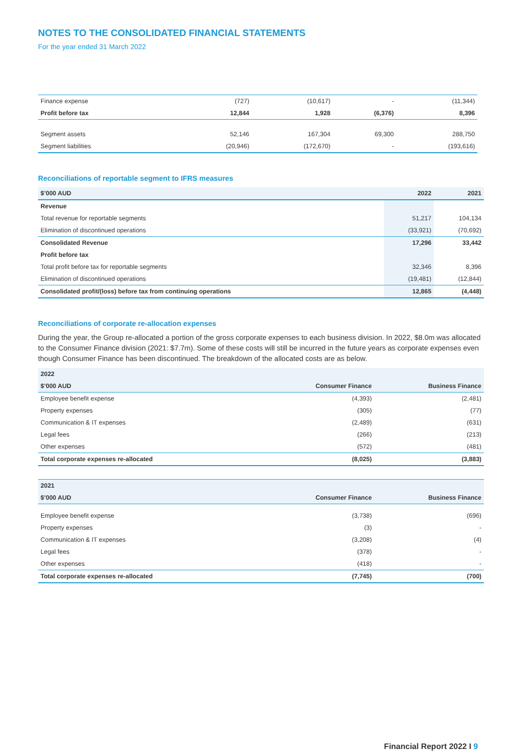NOTES TO THE CONSOLIDATED FINANCIAL STATEMENTS
For the year ended 31 March 2022
| Finance expense | (727) | (10,617) | - | (11,344) |
| Profit before tax | 12,844 | 1,928 | (6,376) | 8,396 |
| Segment assets | 52,146 | 167,304 | 69,300 | 288,750 |
| Segment liabilities | (20,946) | (172,670) | - | (193,616) |
Reconciliations of reportable segment to IFRS measures
| $’000 AUD | 2022 | 2021 |
| --- | --- | --- |
| Revenue | | |
| Total revenue for reportable segments | 51,217 | 104,134 |
| Elimination of discontinued operations | (33,921) | (70,692) |
| Consolidated Revenue | 17,296 | 33,442 |
| Profit before tax | | |
| Total profit before tax for reportable segments | 32,346 | 8,396 |
| Elimination of discontinued operations | (19,481) | (12,844) |
| Consolidated profit/(loss) before tax from continuing operations | 12,865 | (4,448) |
Reconciliations of corporate re-allocation expenses
During the year, the Group re-allocated a portion of the gross corporate expenses to each business division. In 2022, $8.0m was allocated to the Consumer Finance division (2021: $7.7m). Some of these costs will still be incurred in the future years as corporate expenses even though Consumer Finance has been discontinued. The breakdown of the allocated costs are as below.
| 2022 | | |
| --- | --- | --- |
| $’000 AUD | Consumer Finance | Business Finance |
| Employee benefit expense | (4,393) | (2,481) |
| Property expenses | (305) | (77) |
| Communication & IT expenses | (2,489) | (631) |
| Legal fees | (266) | (213) |
| Other expenses | (572) | (481) |
| Total corporate expenses re-allocated | (8,025) | (3,883) |
| 2021 | | |
| --- | --- | --- |
| $’000 AUD | Consumer Finance | Business Finance |
| Employee benefit expense | (3,738) | (696) |
| Property expenses | (3) | - |
| Communication & IT expenses | (3,208) | (4) |
| Legal fees | (378) | - |
| Other expenses | (418) | - |
| Total corporate expenses re-allocated | (7,745) | (700) |
Financial Report 2022 I 9